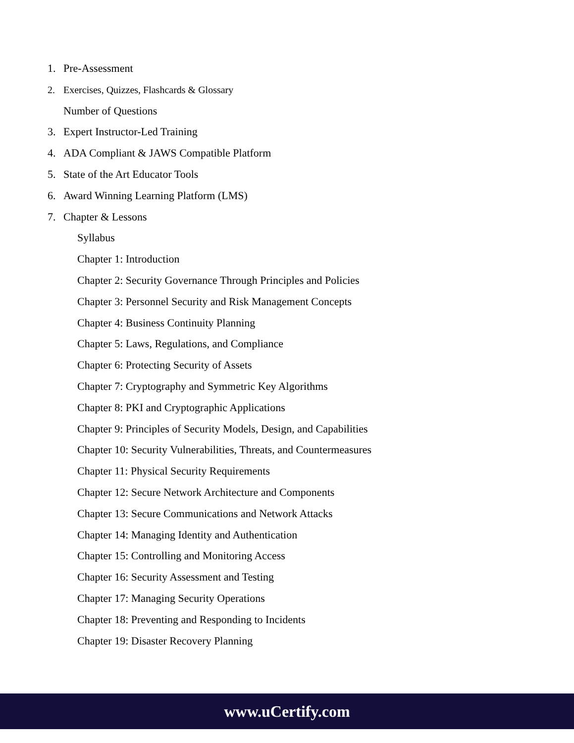1. Pre-Assessment
2. Exercises, Quizzes, Flashcards & Glossary
Number of Questions
3. Expert Instructor-Led Training
4. ADA Compliant & JAWS Compatible Platform
5. State of the Art Educator Tools
6. Award Winning Learning Platform (LMS)
7. Chapter & Lessons
Syllabus
Chapter 1: Introduction
Chapter 2: Security Governance Through Principles and Policies
Chapter 3: Personnel Security and Risk Management Concepts
Chapter 4: Business Continuity Planning
Chapter 5: Laws, Regulations, and Compliance
Chapter 6: Protecting Security of Assets
Chapter 7: Cryptography and Symmetric Key Algorithms
Chapter 8: PKI and Cryptographic Applications
Chapter 9: Principles of Security Models, Design, and Capabilities
Chapter 10: Security Vulnerabilities, Threats, and Countermeasures
Chapter 11: Physical Security Requirements
Chapter 12: Secure Network Architecture and Components
Chapter 13: Secure Communications and Network Attacks
Chapter 14: Managing Identity and Authentication
Chapter 15: Controlling and Monitoring Access
Chapter 16: Security Assessment and Testing
Chapter 17: Managing Security Operations
Chapter 18: Preventing and Responding to Incidents
Chapter 19: Disaster Recovery Planning
www.uCertify.com